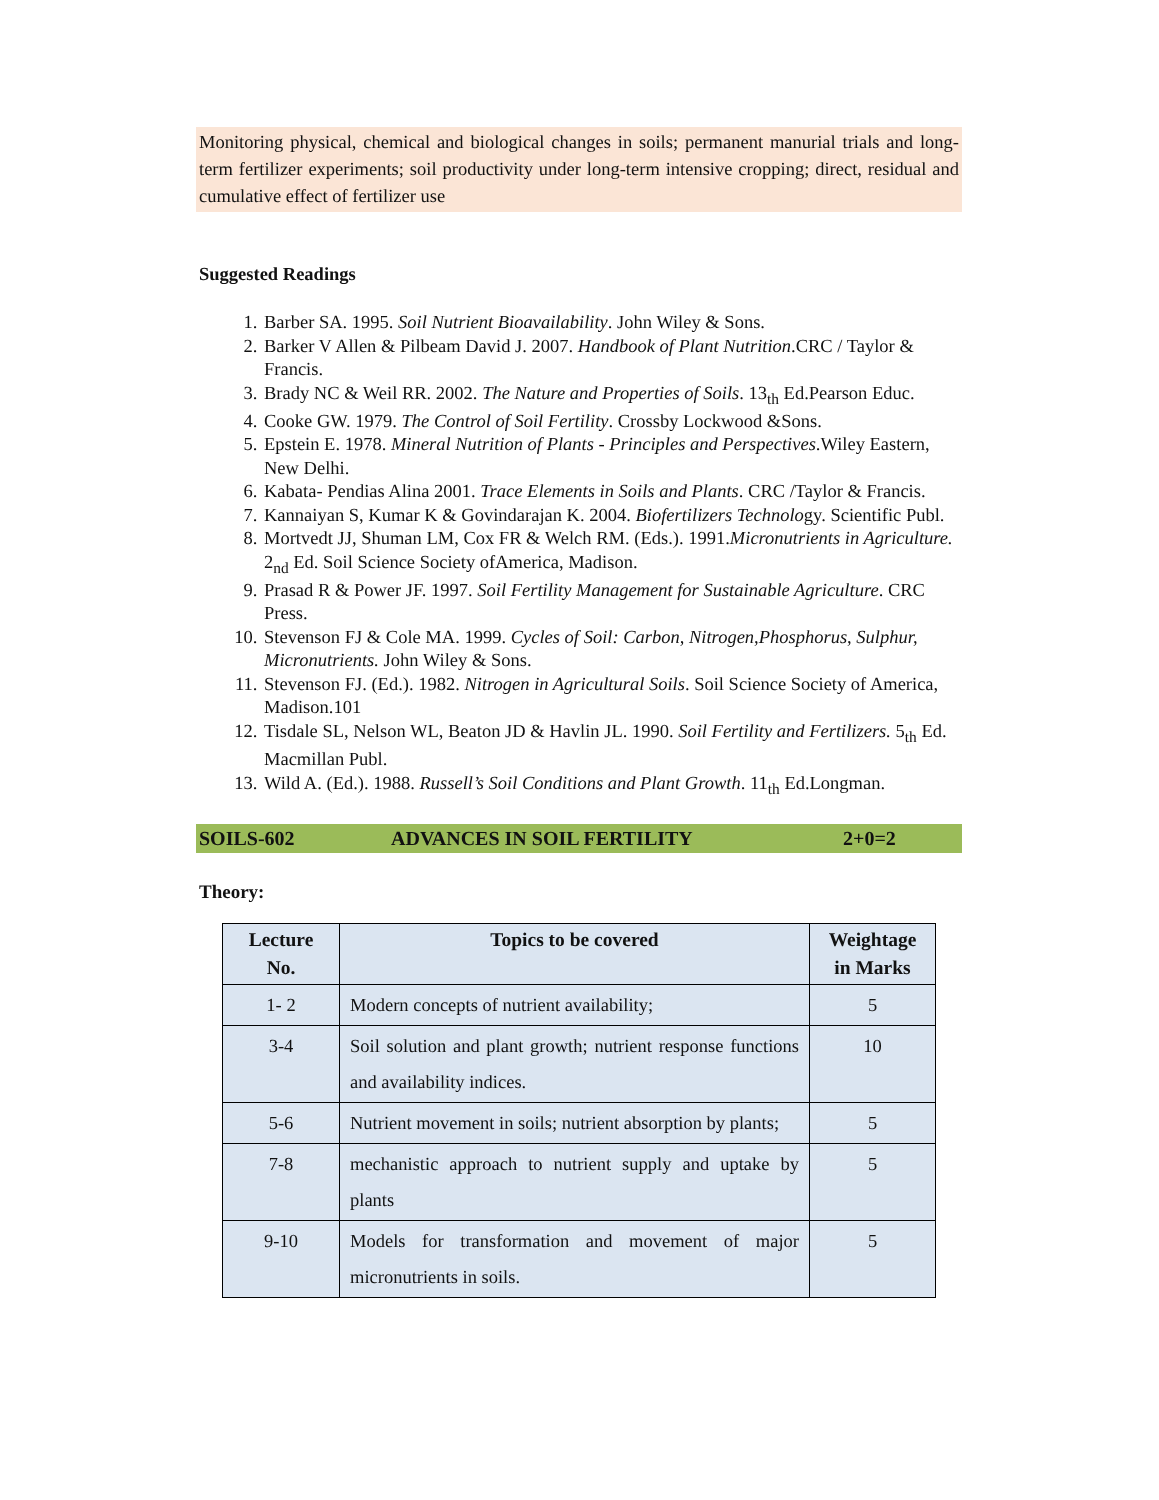Monitoring physical, chemical and biological changes in soils; permanent manurial trials and long-term fertilizer experiments; soil productivity under long-term intensive cropping; direct, residual and cumulative effect of fertilizer use
Suggested Readings
1. Barber SA. 1995. Soil Nutrient Bioavailability. John Wiley & Sons.
2. Barker V Allen & Pilbeam David J. 2007. Handbook of Plant Nutrition.CRC / Taylor & Francis.
3. Brady NC & Weil RR. 2002. The Nature and Properties of Soils. 13<sub>th</sub> Ed.Pearson Educ.
4. Cooke GW. 1979. The Control of Soil Fertility. Crossby Lockwood &Sons.
5. Epstein E. 1978. Mineral Nutrition of Plants - Principles and Perspectives.Wiley Eastern, New Delhi.
6. Kabata- Pendias Alina 2001. Trace Elements in Soils and Plants. CRC /Taylor & Francis.
7. Kannaiyan S, Kumar K & Govindarajan K. 2004. Biofertilizers Technology. Scientific Publ.
8. Mortvedt JJ, Shuman LM, Cox FR & Welch RM. (Eds.). 1991.Micronutrients in Agriculture. 2<sub>nd</sub> Ed. Soil Science Society ofAmerica, Madison.
9. Prasad R & Power JF. 1997. Soil Fertility Management for Sustainable Agriculture. CRC Press.
10. Stevenson FJ & Cole MA. 1999. Cycles of Soil: Carbon, Nitrogen,Phosphorus, Sulphur, Micronutrients. John Wiley & Sons.
11. Stevenson FJ. (Ed.). 1982. Nitrogen in Agricultural Soils. Soil Science Society of America, Madison.101
12. Tisdale SL, Nelson WL, Beaton JD & Havlin JL. 1990. Soil Fertility and Fertilizers. 5<sub>th</sub> Ed. Macmillan Publ.
13. Wild A. (Ed.). 1988. Russell’s Soil Conditions and Plant Growth. 11<sub>th</sub> Ed.Longman.
SOILS-602 ADVANCES IN SOIL FERTILITY 2+0=2
Theory:
| Lecture No. | Topics to be covered | Weightage in Marks |
| --- | --- | --- |
| 1- 2 | Modern concepts of nutrient availability; | 5 |
| 3-4 | Soil solution and plant growth; nutrient response functions and availability indices. | 10 |
| 5-6 | Nutrient movement in soils; nutrient absorption by plants; | 5 |
| 7-8 | mechanistic approach to nutrient supply and uptake by plants | 5 |
| 9-10 | Models for transformation and movement of major micronutrients in soils. | 5 |